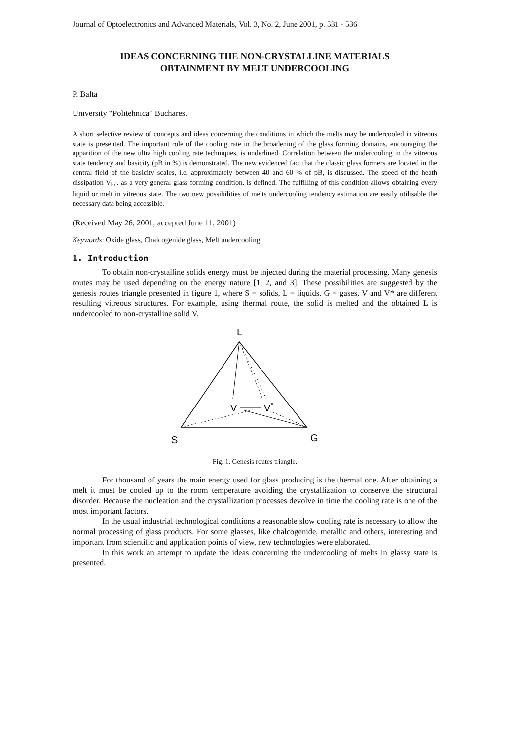Journal of Optoelectronics and Advanced Materials, Vol. 3, No. 2, June 2001, p. 531 - 536
IDEAS CONCERNING THE NON-CRYSTALLINE MATERIALS
OBTAINMENT BY MELT UNDERCOOLING
P. Balta
University “Politehnica” Bucharest
A short selective review of concepts and ideas concerning the conditions in which the melts may be undercooled in vitreous state is presented. The important role of the cooling rate in the broadening of the glass forming domains, encouraging the apparition of the new ultra high cooling rate techniques, is underlined. Correlation between the undercooling in the vitreous state tendency and basicity (pB in %) is demonstrated. The new evidenced fact that the classic glass formers are located in the central field of the basicity scales, i.e. approximately between 40 and 60 % of pB, is discussed. The speed of the heath dissipation V<sub>hd</sub>, as a very general glass forming condition, is defined. The fulfilling of this condition allows obtaining every liquid or melt in vitreous state. The two new possibilities of melts undercooling tendency estimation are easily utilisable the necessary data being accessible.
(Received May 26, 2001; accepted June 11, 2001)
Keywords: Oxide glass, Chalcogenide glass, Melt undercooling
1. Introduction
To obtain non-crystalline solids energy must be injected during the material processing. Many genesis routes may be used depending on the energy nature [1, 2, and 3]. These possibilities are suggested by the genesis routes triangle presented in figure 1, where S = solids, L = liquids, G = gases, V and V* are different resulting vitreous structures. For example, using thermal route, the solid is melted and the obtained L is undercooled to non-crystalline solid V.
L
V
V
*
S
G
Fig. 1. Genesis routes triangle.
For thousand of years the main energy used for glass producing is the thermal one. After obtaining a melt it must be cooled up to the room temperature avoiding the crystallization to conserve the structural disorder. Because the nucleation and the crystallization processes devolve in time the cooling rate is one of the most important factors.
In the usual industrial technological conditions a reasonable slow cooling rate is necessary to allow the normal processing of glass products. For some glasses, like chalcogenide, metallic and others, interesting and important from scientific and application points of view, new technologies were elaborated.
In this work an attempt to update the ideas concerning the undercooling of melts in glassy state is presented.